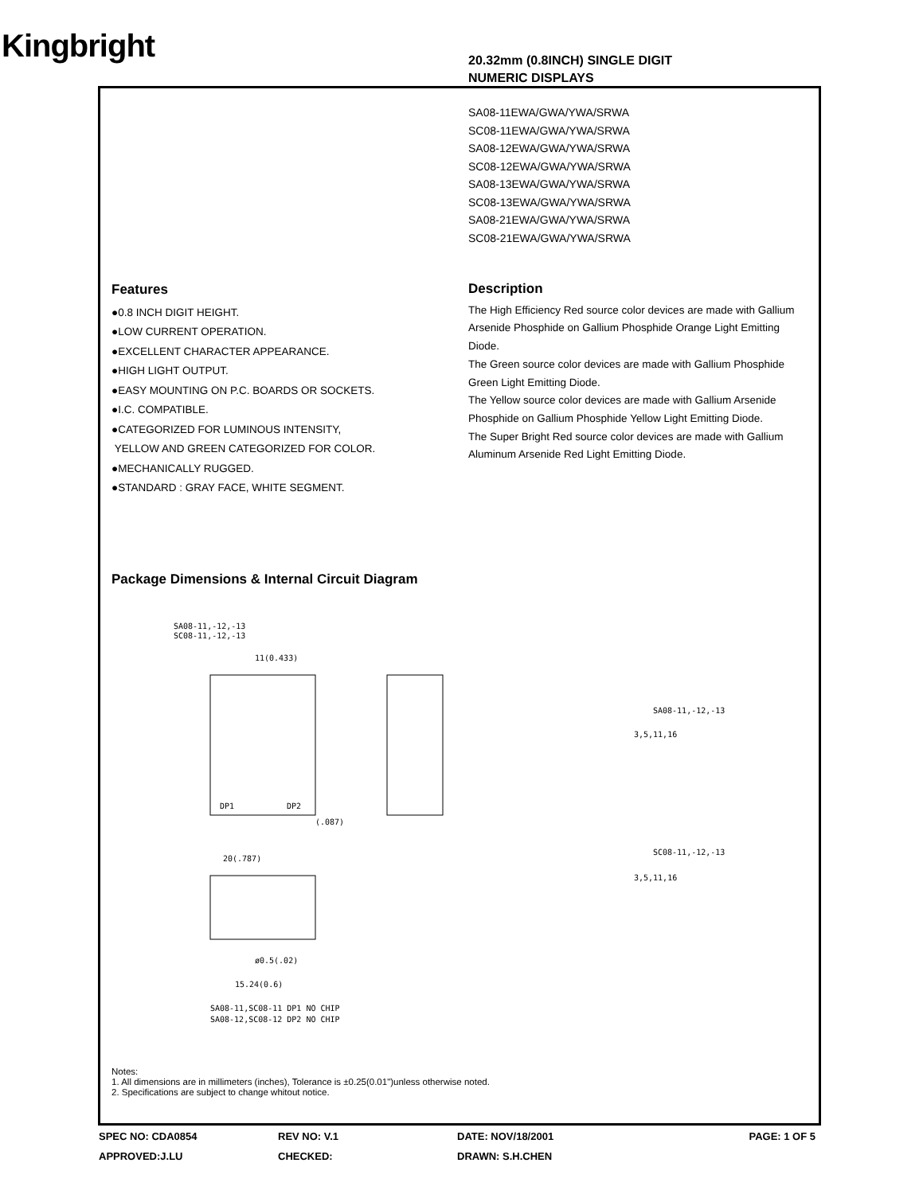Kingbright
20.32mm (0.8INCH) SINGLE DIGIT
NUMERIC DISPLAYS
SA08-11EWA/GWA/YWA/SRWA
SC08-11EWA/GWA/YWA/SRWA
SA08-12EWA/GWA/YWA/SRWA
SC08-12EWA/GWA/YWA/SRWA
SA08-13EWA/GWA/YWA/SRWA
SC08-13EWA/GWA/YWA/SRWA
SA08-21EWA/GWA/YWA/SRWA
SC08-21EWA/GWA/YWA/SRWA
Features
●0.8 INCH DIGIT HEIGHT.
●LOW CURRENT OPERATION.
●EXCELLENT CHARACTER APPEARANCE.
●HIGH LIGHT OUTPUT.
●EASY MOUNTING ON P.C. BOARDS OR SOCKETS.
●I.C. COMPATIBLE.
●CATEGORIZED FOR LUMINOUS INTENSITY,
YELLOW AND GREEN CATEGORIZED FOR COLOR.
●MECHANICALLY RUGGED.
●STANDARD : GRAY FACE, WHITE SEGMENT.
Description
The High Efficiency Red source color devices are made with Gallium Arsenide Phosphide on Gallium Phosphide Orange Light Emitting Diode.
The Green source color devices are made with Gallium Phosphide Green Light Emitting Diode.
The Yellow source color devices are made with Gallium Arsenide Phosphide on Gallium Phosphide Yellow Light Emitting Diode.
The Super Bright Red source color devices are made with Gallium Aluminum Arsenide Red Light Emitting Diode.
Package Dimensions & Internal Circuit Diagram
SA08-11,-12,-13
SC08-11,-12,-13
11(0.433)
DP1
DP2
(.087)
SA08-11,-12,-13
3,5,11,16
SC08-11,-12,-13
3,5,11,16
20(.787)
ø0.5(.02)
15.24(0.6)
SA08-11,SC08-11 DP1 NO CHIP
SA08-12,SC08-12 DP2 NO CHIP
Notes:
1. All dimensions are in millimeters (inches), Tolerance is ±0.25(0.01")unless otherwise noted.
2. Specifications are subject to change whitout notice.
SPEC NO: CDA0854 REV NO: V.1 DATE: NOV/18/2001 PAGE: 1 OF 5
APPROVED:J.LU CHECKED: DRAWN: S.H.CHEN